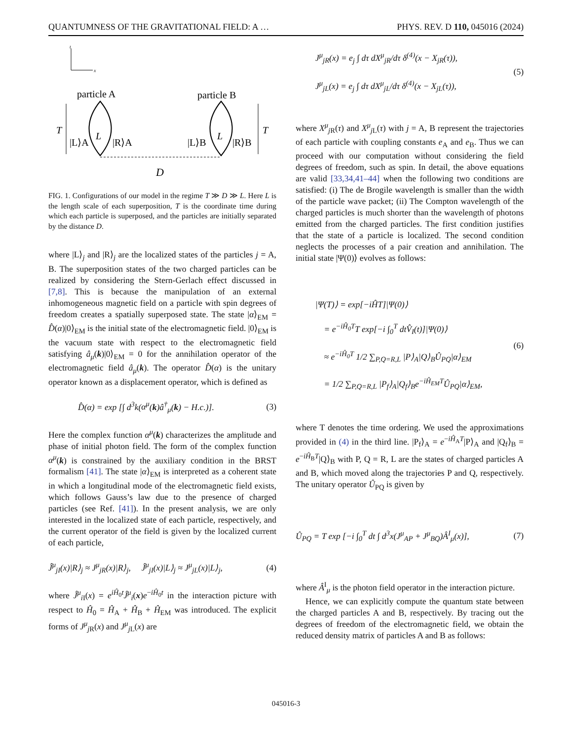QUANTUMNESS OF THE GRAVITATIONAL FIELD: A … PHYS. REV. D 110, 045016 (2024)
t
x
particle A
particle B
T
T
L
L
|L⟩A
|R⟩A
|L⟩B
|R⟩B
D
FIG. 1. Configurations of our model in the regime T ≫ D ≫ L. Here L is the length scale of each superposition, T is the coordinate time during which each particle is superposed, and the particles are initially separated by the distance D.
where |L⟩<sub>j</sub> and |R⟩<sub>j</sub> are the localized states of the particles j = A, B. The superposition states of the two charged particles can be realized by considering the Stern-Gerlach effect discussed in [7,8]. This is because the manipulation of an external inhomogeneous magnetic field on a particle with spin degrees of freedom creates a spatially superposed state. The state |α⟩<sub>EM</sub> = D̂(α)|0⟩<sub>EM</sub> is the initial state of the electromagnetic field. |0⟩<sub>EM</sub> is the vacuum state with respect to the electromagnetic field satisfying â<sub>μ</sub>(k)|0⟩<sub>EM</sub> = 0 for the annihilation operator of the electromagnetic field â<sub>μ</sub>(k). The operator D̂(α) is the unitary operator known as a displacement operator, which is defined as
D̂(α) = exp [∫ d<sup>3</sup>k(α<sup>μ</sup>(k)â<sup>†</sup><sub>μ</sub>(k) − H.c.)]. (3)
Here the complex function α<sup>μ</sup>(k) characterizes the amplitude and phase of initial photon field. The form of the complex function α<sup>μ</sup>(k) is constrained by the auxiliary condition in the BRST formalism [41]. The state |α⟩<sub>EM</sub> is interpreted as a coherent state in which a longitudinal mode of the electromagnetic field exists, which follows Gauss’s law due to the presence of charged particles (see Ref. [41]). In the present analysis, we are only interested in the localized state of each particle, respectively, and the current operator of the field is given by the localized current of each particle,
Ĵ<sup>μ</sup><sub>j I</sub>(x)|R⟩<sub>j</sub> ≈ J<sup>μ</sup><sub>j R</sub>(x)|R⟩<sub>j</sub>, Ĵ<sup>μ</sup><sub>j I</sub>(x)|L⟩<sub>j</sub> ≈ J<sup>μ</sup><sub>j L</sub>(x)|L⟩<sub>j</sub>, (4)
where Ĵ<sup>μ</sup><sub>i I</sub>(x) = e<sup>iĤ<sub>0</sub>t</sup>Ĵ<sup>μ</sup><sub>i</sub>(x)e<sup>−iĤ<sub>0</sub>t</sup> in the interaction picture with respect to Ĥ<sub>0</sub> = Ĥ<sub>A</sub> + Ĥ<sub>B</sub> + Ĥ<sub>EM</sub> was introduced. The explicit forms of J<sup>μ</sup><sub>j R</sub>(x) and J<sup>μ</sup><sub>j L</sub>(x) are
J<sup>μ</sup><sub>j R</sub>(x) = e<sub>j</sub> ∫ dτ dX<sup>μ</sup><sub>j R</sub>/dτ δ<sup>(4)</sup>(x − X<sub>j R</sub>(τ)),
J<sup>μ</sup><sub>j L</sub>(x) = e<sub>j</sub> ∫ dτ dX<sup>μ</sup><sub>j L</sub>/dτ δ<sup>(4)</sup>(x − X<sub>j L</sub>(τ)), (5)
where X<sup>μ</sup><sub>j R</sub>(τ) and X<sup>μ</sup><sub>j L</sub>(τ) with j = A, B represent the trajectories of each particle with coupling constants e<sub>A</sub> and e<sub>B</sub>. Thus we can proceed with our computation without considering the field degrees of freedom, such as spin. In detail, the above equations are valid [33,34,41–44] when the following two conditions are satisfied: (i) The de Brogile wavelength is smaller than the width of the particle wave packet; (ii) The Compton wavelength of the charged particles is much shorter than the wavelength of photons emitted from the charged particles. The first condition justifies that the state of a particle is localized. The second condition neglects the processes of a pair creation and annihilation. The initial state |Ψ(0)⟩ evolves as follows:
|Ψ(T)⟩ = exp[−iĤT]|Ψ(0)⟩
= e<sup>−iĤ<sub>0</sub>T</sup>T exp[−i ∫<sub>0</sub><sup>T</sup> dtV̂<sub>I</sub>(t)]|Ψ(0)⟩
≈ e<sup>−iĤ<sub>0</sub>T</sup> 1/2 ∑<sub>P,Q=R,L</sub> |P⟩<sub>A</sub>|Q⟩<sub>B</sub>Û<sub>PQ</sub>|α⟩<sub>EM</sub>
= 1/2 ∑<sub>P,Q=R,L</sub> |P<sub>f</sub>⟩<sub>A</sub>|Q<sub>f</sub>⟩<sub>B</sub>e<sup>−iĤ<sub>EM</sub>T</sup>Û<sub>PQ</sub>|α⟩<sub>EM</sub>, (6)
where T denotes the time ordering. We used the approximations provided in (4) in the third line. |P<sub>f</sub>⟩<sub>A</sub> = e<sup>−iĤ<sub>A</sub>T</sup>|P⟩<sub>A</sub> and |Q<sub>f</sub>⟩<sub>B</sub> = e<sup>−iĤ<sub>B</sub>T</sup>|Q⟩<sub>B</sub> with P, Q = R, L are the states of charged particles A and B, which moved along the trajectories P and Q, respectively. The unitary operator Û<sub>PQ</sub> is given by
Û<sub>PQ</sub> = T exp [−i ∫<sub>0</sub><sup>T</sup> dt ∫ d<sup>3</sup>x(J<sup>μ</sup><sub>AP</sub> + J<sup>μ</sup><sub>BQ</sub>)Â<sup>I</sup><sub>μ</sub>(x)], (7)
where Â<sup>I</sup><sub>μ</sub> is the photon field operator in the interaction picture.
Hence, we can explicitly compute the quantum state between the charged particles A and B, respectively. By tracing out the degrees of freedom of the electromagnetic field, we obtain the reduced density matrix of particles A and B as follows:
045016-3